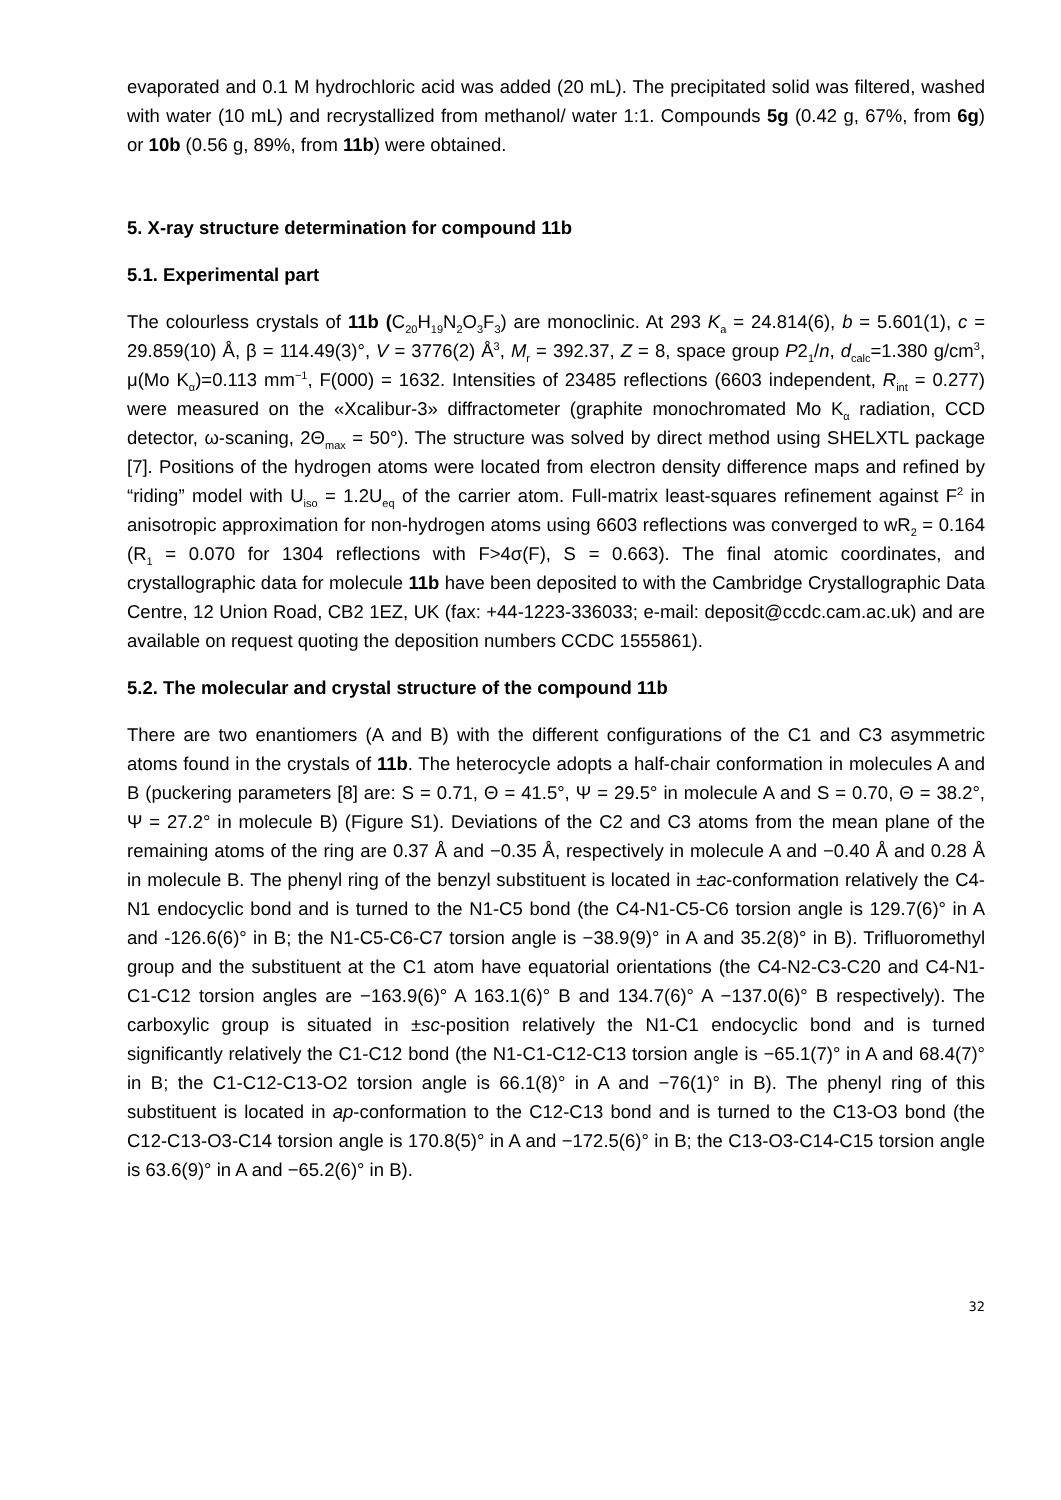evaporated and 0.1 M hydrochloric acid was added (20 mL). The precipitated solid was filtered, washed with water (10 mL) and recrystallized from methanol/ water 1:1. Compounds 5g (0.42 g, 67%, from 6g) or 10b (0.56 g, 89%, from 11b) were obtained.
5. X-ray structure determination for compound 11b
5.1. Experimental part
The colourless crystals of 11b (C<sub>20</sub>H<sub>19</sub>N<sub>2</sub>O<sub>3</sub>F<sub>3</sub>) are monoclinic. At 293 K<sub>a</sub> = 24.814(6), b = 5.601(1), c = 29.859(10) Å, β = 114.49(3)°, V = 3776(2) Å<sup>3</sup>, M<sub>r</sub> = 392.37, Z = 8, space group P2<sub>1</sub>/n, d<sub>calc</sub>=1.380 g/cm<sup>3</sup>, μ(Mo K<sub>α</sub>)=0.113 mm<sup>−1</sup>, F(000) = 1632. Intensities of 23485 reflections (6603 independent, R<sub>int</sub> = 0.277) were measured on the «Xcalibur-3» diffractometer (graphite monochromated Mo K<sub>α</sub> radiation, CCD detector, ω-scaning, 2Θ<sub>max</sub> = 50°). The structure was solved by direct method using SHELXTL package [7]. Positions of the hydrogen atoms were located from electron density difference maps and refined by “riding” model with U<sub>iso</sub> = 1.2U<sub>eq</sub> of the carrier atom. Full-matrix least-squares refinement against F<sup>2</sup> in anisotropic approximation for non-hydrogen atoms using 6603 reflections was converged to wR<sub>2</sub> = 0.164 (R<sub>1</sub> = 0.070 for 1304 reflections with F>4σ(F), S = 0.663). The final atomic coordinates, and crystallographic data for molecule 11b have been deposited to with the Cambridge Crystallographic Data Centre, 12 Union Road, CB2 1EZ, UK (fax: +44-1223-336033; e-mail: deposit@ccdc.cam.ac.uk) and are available on request quoting the deposition numbers CCDC 1555861).
5.2. The molecular and crystal structure of the compound 11b
There are two enantiomers (A and B) with the different configurations of the C1 and C3 asymmetric atoms found in the crystals of 11b. The heterocycle adopts a half-chair conformation in molecules A and B (puckering parameters [8] are: S = 0.71, Θ = 41.5°, Ψ = 29.5° in molecule A and S = 0.70, Θ = 38.2°, Ψ = 27.2° in molecule B) (Figure S1). Deviations of the C2 and C3 atoms from the mean plane of the remaining atoms of the ring are 0.37 Å and −0.35 Å, respectively in molecule A and −0.40 Å and 0.28 Å in molecule B. The phenyl ring of the benzyl substituent is located in ±ac-conformation relatively the C4-N1 endocyclic bond and is turned to the N1-C5 bond (the C4-N1-C5-C6 torsion angle is 129.7(6)° in A and -126.6(6)° in B; the N1-C5-C6-C7 torsion angle is −38.9(9)° in A and 35.2(8)° in B). Trifluoromethyl group and the substituent at the C1 atom have equatorial orientations (the C4-N2-C3-C20 and C4-N1-C1-C12 torsion angles are −163.9(6)° A 163.1(6)° B and 134.7(6)° A −137.0(6)° B respectively). The carboxylic group is situated in ±sc-position relatively the N1-C1 endocyclic bond and is turned significantly relatively the C1-C12 bond (the N1-C1-C12-C13 torsion angle is −65.1(7)° in A and 68.4(7)° in B; the C1-C12-C13-O2 torsion angle is 66.1(8)° in A and −76(1)° in B). The phenyl ring of this substituent is located in ap-conformation to the C12-C13 bond and is turned to the C13-O3 bond (the C12-C13-O3-C14 torsion angle is 170.8(5)° in A and −172.5(6)° in B; the C13-O3-C14-C15 torsion angle is 63.6(9)° in A and −65.2(6)° in B).
32